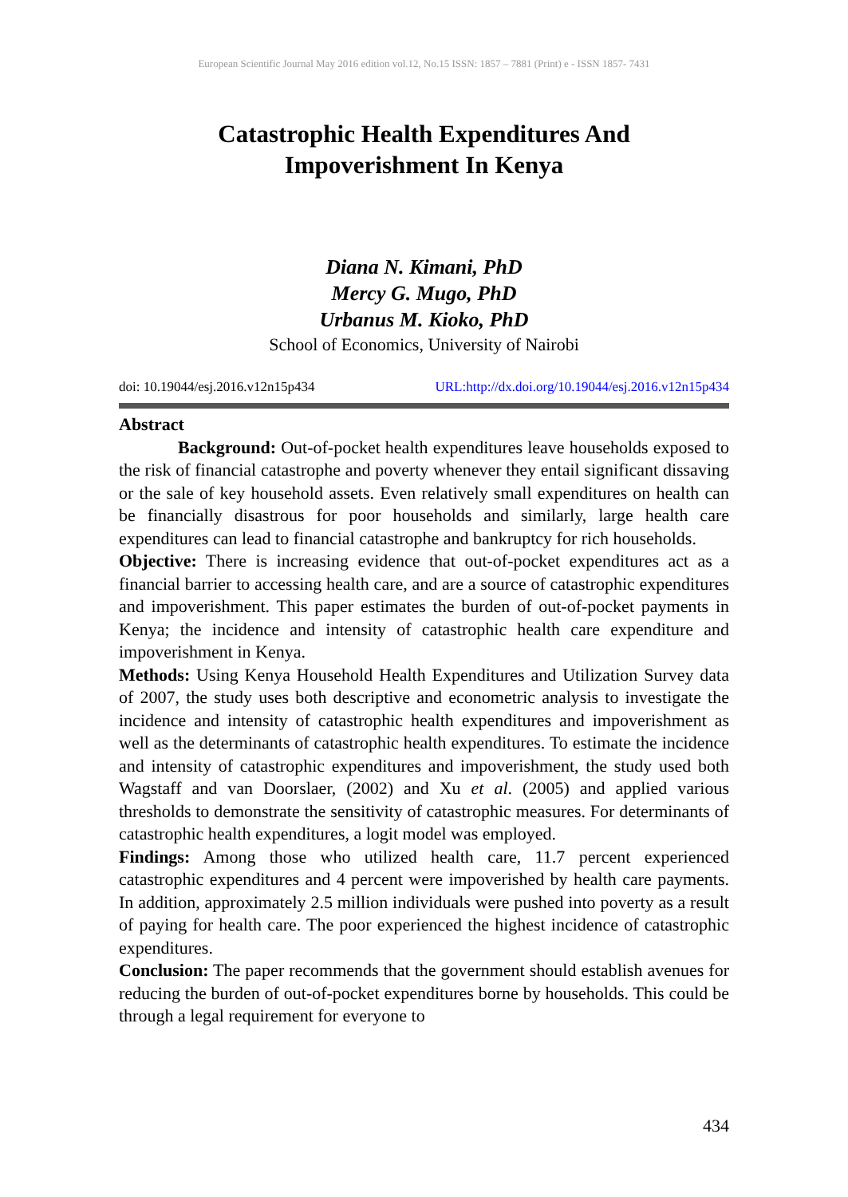European Scientific Journal May 2016 edition vol.12, No.15 ISSN: 1857 – 7881 (Print) e - ISSN 1857- 7431
Catastrophic Health Expenditures And
Impoverishment In Kenya
Diana N. Kimani, PhD
Mercy G. Mugo, PhD
Urbanus M. Kioko, PhD
School of Economics, University of Nairobi
doi: 10.19044/esj.2016.v12n15p434 URL:http://dx.doi.org/10.19044/esj.2016.v12n15p434
Abstract
Background: Out-of-pocket health expenditures leave households exposed to the risk of financial catastrophe and poverty whenever they entail significant dissaving or the sale of key household assets. Even relatively small expenditures on health can be financially disastrous for poor households and similarly, large health care expenditures can lead to financial catastrophe and bankruptcy for rich households.
Objective: There is increasing evidence that out-of-pocket expenditures act as a financial barrier to accessing health care, and are a source of catastrophic expenditures and impoverishment. This paper estimates the burden of out-of-pocket payments in Kenya; the incidence and intensity of catastrophic health care expenditure and impoverishment in Kenya.
Methods: Using Kenya Household Health Expenditures and Utilization Survey data of 2007, the study uses both descriptive and econometric analysis to investigate the incidence and intensity of catastrophic health expenditures and impoverishment as well as the determinants of catastrophic health expenditures. To estimate the incidence and intensity of catastrophic expenditures and impoverishment, the study used both Wagstaff and van Doorslaer, (2002) and Xu et al. (2005) and applied various thresholds to demonstrate the sensitivity of catastrophic measures. For determinants of catastrophic health expenditures, a logit model was employed.
Findings: Among those who utilized health care, 11.7 percent experienced catastrophic expenditures and 4 percent were impoverished by health care payments. In addition, approximately 2.5 million individuals were pushed into poverty as a result of paying for health care. The poor experienced the highest incidence of catastrophic expenditures.
Conclusion: The paper recommends that the government should establish avenues for reducing the burden of out-of-pocket expenditures borne by households. This could be through a legal requirement for everyone to
434